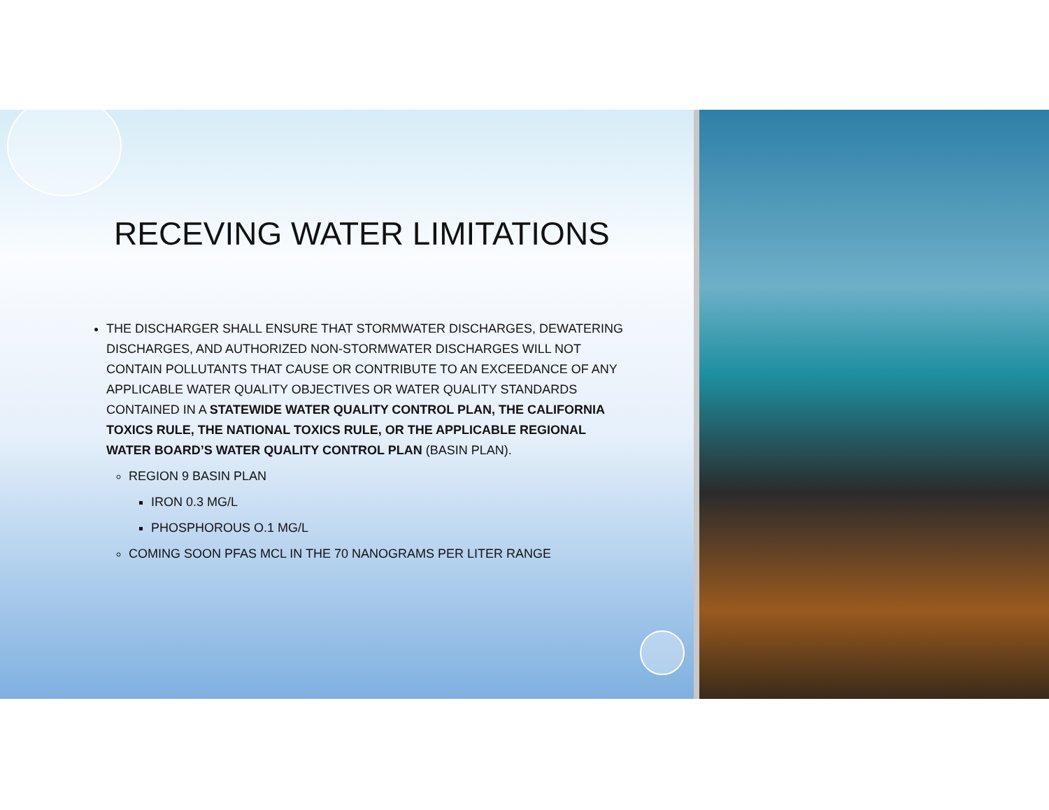RECEVING WATER LIMITATIONS
THE DISCHARGER SHALL ENSURE THAT STORMWATER DISCHARGES, DEWATERING DISCHARGES, AND AUTHORIZED NON-STORMWATER DISCHARGES WILL NOT CONTAIN POLLUTANTS THAT CAUSE OR CONTRIBUTE TO AN EXCEEDANCE OF ANY APPLICABLE WATER QUALITY OBJECTIVES OR WATER QUALITY STANDARDS CONTAINED IN A STATEWIDE WATER QUALITY CONTROL PLAN, THE CALIFORNIA TOXICS RULE, THE NATIONAL TOXICS RULE, OR THE APPLICABLE REGIONAL WATER BOARD’S WATER QUALITY CONTROL PLAN (BASIN PLAN).
REGION 9 BASIN PLAN
IRON 0.3 MG/L
PHOSPHOROUS O.1 MG/L
COMING SOON PFAS MCL IN THE 70 NANOGRAMS PER LITER RANGE